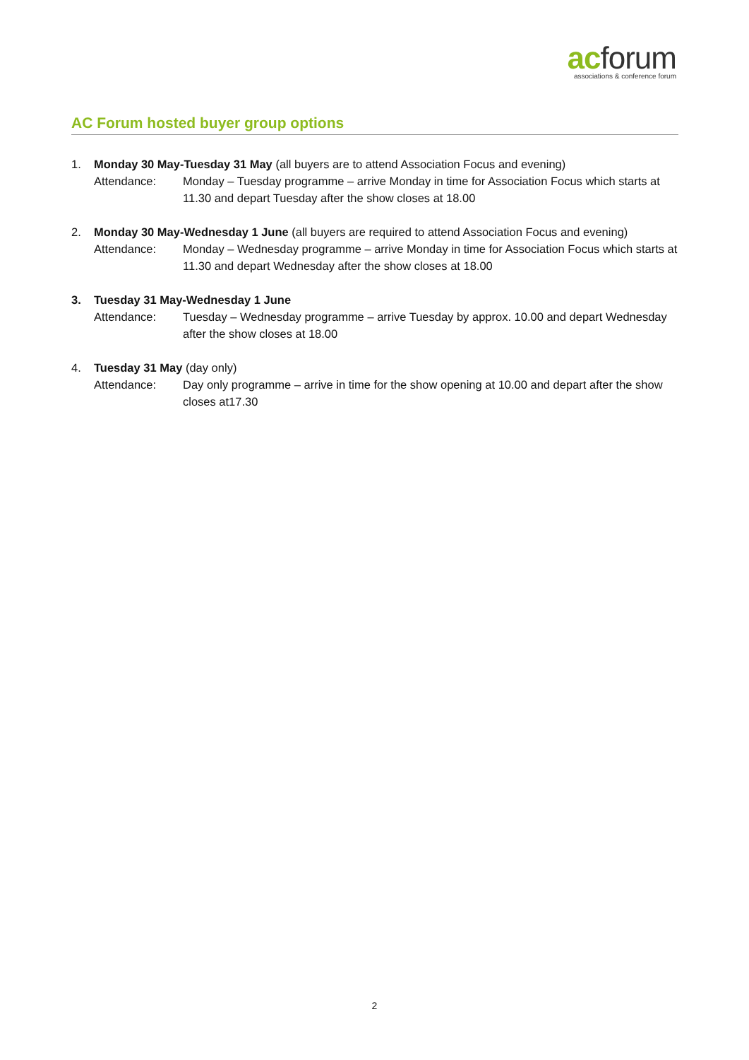acforum
associations & conference forum
AC Forum hosted buyer group options
1. Monday 30 May-Tuesday 31 May (all buyers are to attend Association Focus and evening)
Attendance: Monday – Tuesday programme – arrive Monday in time for Association Focus which starts at 11.30 and depart Tuesday after the show closes at 18.00
2. Monday 30 May-Wednesday 1 June (all buyers are required to attend Association Focus and evening)
Attendance: Monday – Wednesday programme – arrive Monday in time for Association Focus which starts at 11.30 and depart Wednesday after the show closes at 18.00
3. Tuesday 31 May-Wednesday 1 June
Attendance: Tuesday – Wednesday programme – arrive Tuesday by approx. 10.00 and depart Wednesday after the show closes at 18.00
4. Tuesday 31 May (day only)
Attendance: Day only programme – arrive in time for the show opening at 10.00 and depart after the show closes at17.30
2